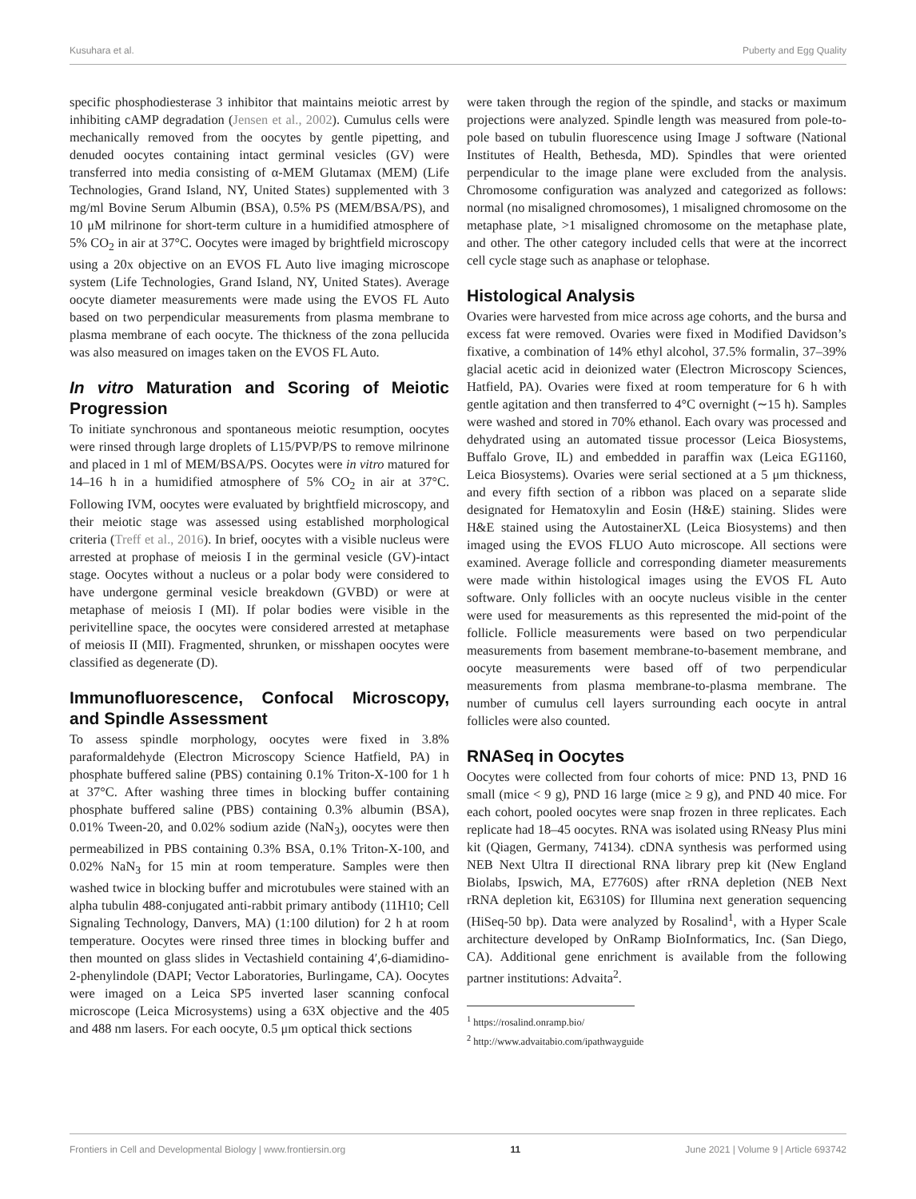Kusuhara et al. Puberty and Egg Quality
specific phosphodiesterase 3 inhibitor that maintains meiotic arrest by inhibiting cAMP degradation (Jensen et al., 2002). Cumulus cells were mechanically removed from the oocytes by gentle pipetting, and denuded oocytes containing intact germinal vesicles (GV) were transferred into media consisting of α-MEM Glutamax (MEM) (Life Technologies, Grand Island, NY, United States) supplemented with 3 mg/ml Bovine Serum Albumin (BSA), 0.5% PS (MEM/BSA/PS), and 10 μM milrinone for short-term culture in a humidified atmosphere of 5% CO<sub>2</sub> in air at 37°C. Oocytes were imaged by brightfield microscopy using a 20x objective on an EVOS FL Auto live imaging microscope system (Life Technologies, Grand Island, NY, United States). Average oocyte diameter measurements were made using the EVOS FL Auto based on two perpendicular measurements from plasma membrane to plasma membrane of each oocyte. The thickness of the zona pellucida was also measured on images taken on the EVOS FL Auto.
In vitro Maturation and Scoring of Meiotic Progression
To initiate synchronous and spontaneous meiotic resumption, oocytes were rinsed through large droplets of L15/PVP/PS to remove milrinone and placed in 1 ml of MEM/BSA/PS. Oocytes were in vitro matured for 14–16 h in a humidified atmosphere of 5% CO<sub>2</sub> in air at 37°C. Following IVM, oocytes were evaluated by brightfield microscopy, and their meiotic stage was assessed using established morphological criteria (Treff et al., 2016). In brief, oocytes with a visible nucleus were arrested at prophase of meiosis I in the germinal vesicle (GV)-intact stage. Oocytes without a nucleus or a polar body were considered to have undergone germinal vesicle breakdown (GVBD) or were at metaphase of meiosis I (MI). If polar bodies were visible in the perivitelline space, the oocytes were considered arrested at metaphase of meiosis II (MII). Fragmented, shrunken, or misshapen oocytes were classified as degenerate (D).
Immunofluorescence, Confocal Microscopy, and Spindle Assessment
To assess spindle morphology, oocytes were fixed in 3.8% paraformaldehyde (Electron Microscopy Science Hatfield, PA) in phosphate buffered saline (PBS) containing 0.1% Triton-X-100 for 1 h at 37°C. After washing three times in blocking buffer containing phosphate buffered saline (PBS) containing 0.3% albumin (BSA), 0.01% Tween-20, and 0.02% sodium azide (NaN<sub>3</sub>), oocytes were then permeabilized in PBS containing 0.3% BSA, 0.1% Triton-X-100, and 0.02% NaN<sub>3</sub> for 15 min at room temperature. Samples were then washed twice in blocking buffer and microtubules were stained with an alpha tubulin 488-conjugated anti-rabbit primary antibody (11H10; Cell Signaling Technology, Danvers, MA) (1:100 dilution) for 2 h at room temperature. Oocytes were rinsed three times in blocking buffer and then mounted on glass slides in Vectashield containing 4′,6-diamidino-2-phenylindole (DAPI; Vector Laboratories, Burlingame, CA). Oocytes were imaged on a Leica SP5 inverted laser scanning confocal microscope (Leica Microsystems) using a 63X objective and the 405 and 488 nm lasers. For each oocyte, 0.5 μm optical thick sections
were taken through the region of the spindle, and stacks or maximum projections were analyzed. Spindle length was measured from pole-to-pole based on tubulin fluorescence using Image J software (National Institutes of Health, Bethesda, MD). Spindles that were oriented perpendicular to the image plane were excluded from the analysis. Chromosome configuration was analyzed and categorized as follows: normal (no misaligned chromosomes), 1 misaligned chromosome on the metaphase plate, >1 misaligned chromosome on the metaphase plate, and other. The other category included cells that were at the incorrect cell cycle stage such as anaphase or telophase.
Histological Analysis
Ovaries were harvested from mice across age cohorts, and the bursa and excess fat were removed. Ovaries were fixed in Modified Davidson’s fixative, a combination of 14% ethyl alcohol, 37.5% formalin, 37–39% glacial acetic acid in deionized water (Electron Microscopy Sciences, Hatfield, PA). Ovaries were fixed at room temperature for 6 h with gentle agitation and then transferred to 4°C overnight (∼15 h). Samples were washed and stored in 70% ethanol. Each ovary was processed and dehydrated using an automated tissue processor (Leica Biosystems, Buffalo Grove, IL) and embedded in paraffin wax (Leica EG1160, Leica Biosystems). Ovaries were serial sectioned at a 5 μm thickness, and every fifth section of a ribbon was placed on a separate slide designated for Hematoxylin and Eosin (H&E) staining. Slides were H&E stained using the AutostainerXL (Leica Biosystems) and then imaged using the EVOS FLUO Auto microscope. All sections were examined. Average follicle and corresponding diameter measurements were made within histological images using the EVOS FL Auto software. Only follicles with an oocyte nucleus visible in the center were used for measurements as this represented the mid-point of the follicle. Follicle measurements were based on two perpendicular measurements from basement membrane-to-basement membrane, and oocyte measurements were based off of two perpendicular measurements from plasma membrane-to-plasma membrane. The number of cumulus cell layers surrounding each oocyte in antral follicles were also counted.
RNASeq in Oocytes
Oocytes were collected from four cohorts of mice: PND 13, PND 16 small (mice < 9 g), PND 16 large (mice ≥ 9 g), and PND 40 mice. For each cohort, pooled oocytes were snap frozen in three replicates. Each replicate had 18–45 oocytes. RNA was isolated using RNeasy Plus mini kit (Qiagen, Germany, 74134). cDNA synthesis was performed using NEB Next Ultra II directional RNA library prep kit (New England Biolabs, Ipswich, MA, E7760S) after rRNA depletion (NEB Next rRNA depletion kit, E6310S) for Illumina next generation sequencing (HiSeq-50 bp). Data were analyzed by Rosalind<sup>1</sup>, with a Hyper Scale architecture developed by OnRamp BioInformatics, Inc. (San Diego, CA). Additional gene enrichment is available from the following partner institutions: Advaita<sup>2</sup>.
<sup>1</sup> https://rosalind.onramp.bio/
<sup>2</sup> http://www.advaitabio.com/ipathwayguide
Frontiers in Cell and Developmental Biology | www.frontiersin.org 11 June 2021 | Volume 9 | Article 693742